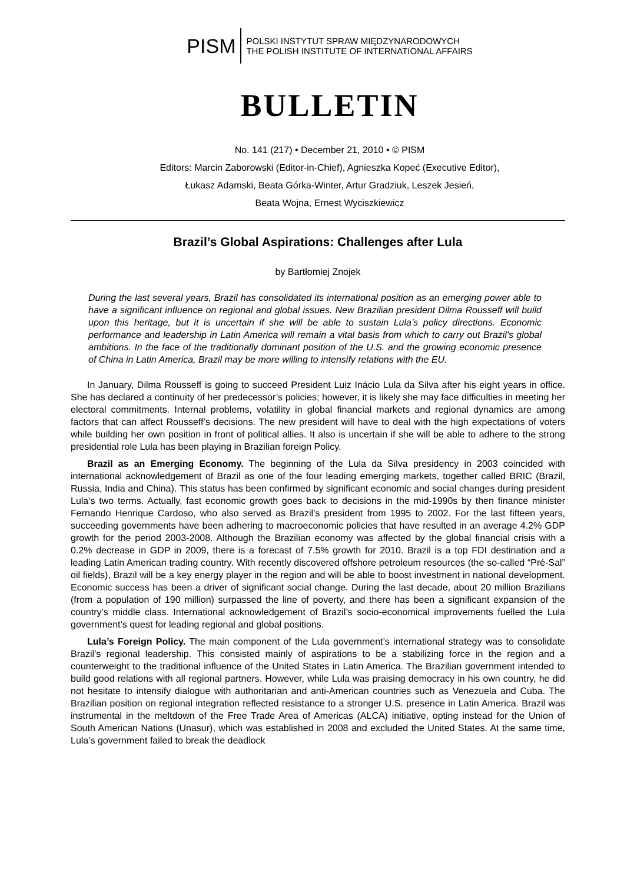PISM
POLSKI INSTYTUT SPRAW MIĘDZYNARODOWYCH
THE POLISH INSTITUTE OF INTERNATIONAL AFFAIRS
BULLETIN
No. 141 (217) • December 21, 2010 • © PISM
Editors: Marcin Zaborowski (Editor-in-Chief), Agnieszka Kopeć (Executive Editor),
Łukasz Adamski, Beata Górka-Winter, Artur Gradziuk, Leszek Jesień,
Beata Wojna, Ernest Wyciszkiewicz
Brazil’s Global Aspirations: Challenges after Lula
by Bartłomiej Znojek
During the last several years, Brazil has consolidated its international position as an emerging power able to have a significant influence on regional and global issues. New Brazilian president Dilma Rousseff will build upon this heritage, but it is uncertain if she will be able to sustain Lula’s policy directions. Economic performance and leadership in Latin America will remain a vital basis from which to carry out Brazil's global ambitions. In the face of the traditionally dominant position of the U.S. and the growing economic presence of China in Latin America, Brazil may be more willing to intensify relations with the EU.
In January, Dilma Rousseff is going to succeed President Luiz Inácio Lula da Silva after his eight years in office. She has declared a continuity of her predecessor’s policies; however, it is likely she may face difficulties in meeting her electoral commitments. Internal problems, volatility in global financial markets and regional dynamics are among factors that can affect Rousseff’s decisions. The new president will have to deal with the high expectations of voters while building her own position in front of political allies. It also is uncertain if she will be able to adhere to the strong presidential role Lula has been playing in Brazilian foreign Policy.
Brazil as an Emerging Economy. The beginning of the Lula da Silva presidency in 2003 coincided with international acknowledgement of Brazil as one of the four leading emerging markets, together called BRIC (Brazil, Russia, India and China). This status has been confirmed by significant economic and social changes during president Lula’s two terms. Actually, fast economic growth goes back to decisions in the mid-1990s by then finance minister Fernando Henrique Cardoso, who also served as Brazil’s president from 1995 to 2002. For the last fifteen years, succeeding governments have been adhering to macroeconomic policies that have resulted in an average 4.2% GDP growth for the period 2003-2008. Although the Brazilian economy was affected by the global financial crisis with a 0.2% decrease in GDP in 2009, there is a forecast of 7.5% growth for 2010. Brazil is a top FDI destination and a leading Latin American trading country. With recently discovered offshore petroleum resources (the so-called “Pré-Sal” oil fields), Brazil will be a key energy player in the region and will be able to boost investment in national development. Economic success has been a driver of significant social change. During the last decade, about 20 million Brazilians (from a population of 190 million) surpassed the line of poverty, and there has been a significant expansion of the country’s middle class. International acknowledgement of Brazil’s socio-economical improvements fuelled the Lula government’s quest for leading regional and global positions.
Lula’s Foreign Policy. The main component of the Lula government’s international strategy was to consolidate Brazil’s regional leadership. This consisted mainly of aspirations to be a stabilizing force in the region and a counterweight to the traditional influence of the United States in Latin America. The Brazilian government intended to build good relations with all regional partners. However, while Lula was praising democracy in his own country, he did not hesitate to intensify dialogue with authoritarian and anti-American countries such as Venezuela and Cuba. The Brazilian position on regional integration reflected resistance to a stronger U.S. presence in Latin America. Brazil was instrumental in the meltdown of the Free Trade Area of Americas (ALCA) initiative, opting instead for the Union of South American Nations (Unasur), which was established in 2008 and excluded the United States. At the same time, Lula’s government failed to break the deadlock